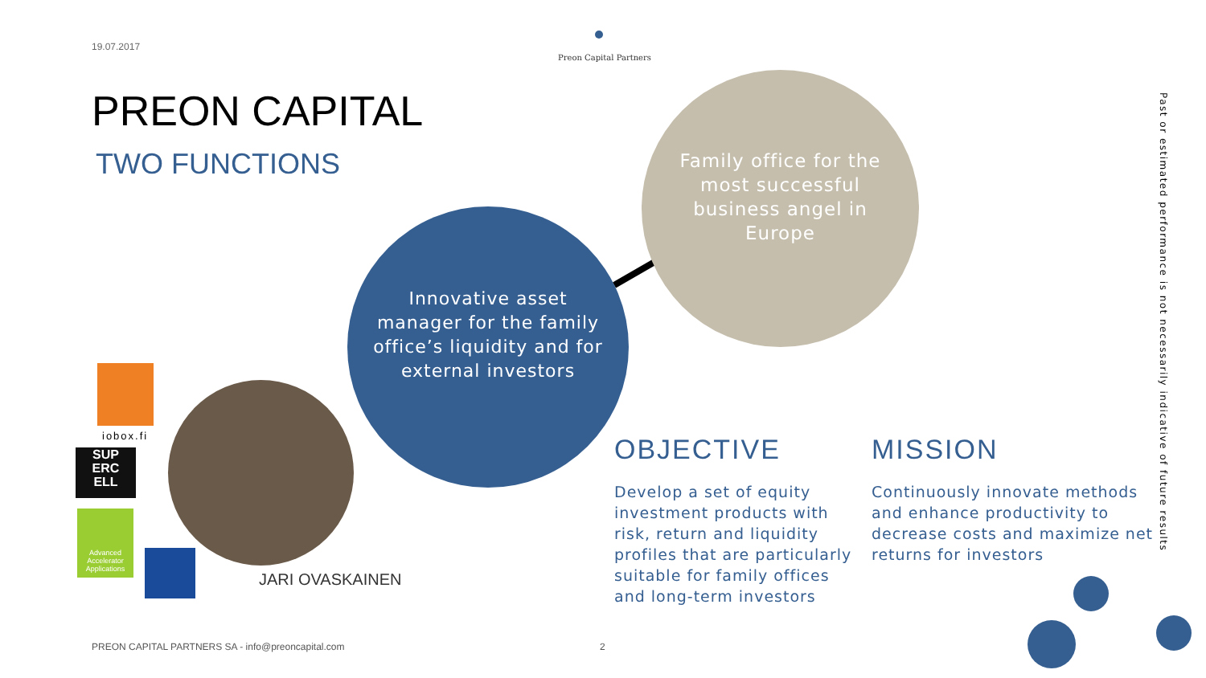19.07.2017
Preon Capital Partners
PREON CAPITAL
TWO FUNCTIONS
Family office for the most successful business angel in Europe
Innovative asset manager for the family office’s liquidity and for external investors
iobox.fi
SUP
ERC
ELL
Advanced Accelerator Applications
JARI OVASKAINEN
OBJECTIVE
Develop a set of equity investment products with risk, return and liquidity profiles that are particularly suitable for family offices and long-term investors
MISSION
Continuously innovate methods and enhance productivity to decrease costs and maximize net returns for investors
Past or estimated performance is not necessarily indicative of future results
PREON CAPITAL PARTNERS SA - info@preoncapital.com
2